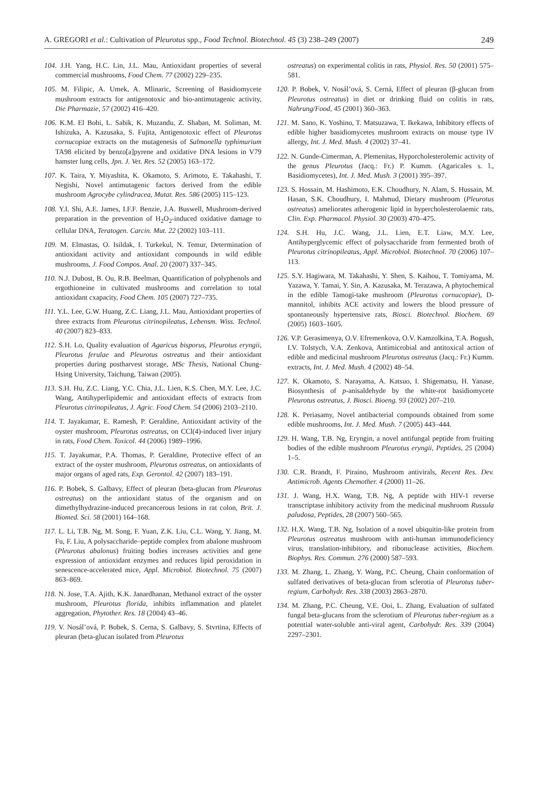A. GREGORI et al.: Cultivation of Pleurotus spp., Food Technol. Biotechnol. 45 (3) 238–249 (2007) 249
104. J.H. Yang, H.C. Lin, J.L. Mau, Antioxidant properties of several commercial mushrooms, Food Chem. 77 (2002) 229–235.
105. M. Filipic, A. Umek, A. Mlinaric, Screening of Basidiomycete mushroom extracts for antigenotoxic and bio-antimutagenic activity, Die Pharmazie, 57 (2002) 416–420.
106. K.M. El Bohi, L. Sabik, K. Muzandu, Z. Shaban, M. Soliman, M. Ishizuka, A. Kazusaka, S. Fujita, Antigenotoxic effect of Pleurotus cornucopiae extracts on the mutagenesis of Salmonella typhimurium TA98 elicited by benzo[a]pyrene and oxidative DNA lesions in V79 hamster lung cells, Jpn. J. Vet. Res. 52 (2005) 163–172.
107. K. Taira, Y. Miyashita, K. Okamoto, S. Arimoto, E. Takahashi, T. Negishi, Novel antimutagenic factors derived from the edible mushroom Agrocybe cylindracea, Mutat. Res. 586 (2005) 115–123.
108. Y.I. Shi, A.E. James, I.F.F. Benzie, J.A. Buswell, Mushroom-derived preparation in the prevention of H<sub>2</sub>O<sub>2</sub>-induced oxidative damage to cellular DNA, Teratogen. Carcin. Mut. 22 (2002) 103–111.
109. M. Elmastas, O. Isildak, I. Turkekul, N. Temur, Determination of antioxidant activity and antioxidant compounds in wild edible mushrooms, J. Food Compos. Anal. 20 (2007) 337–345.
110. N.J. Dubost, B. Ou, R.B. Beelman, Quantification of polyphenols and ergothioneine in cultivated mushrooms and correlation to total antioxidant cxapacity, Food Chem. 105 (2007) 727–735.
111. Y.L. Lee, G.W. Huang, Z.C. Liang, J.L. Mau, Antioxidant properties of three extracts from Pleurotus citrinopileatus, Lebensm. Wiss. Technol. 40 (2007) 823–833.
112. S.H. Lo, Quality evaluation of Agaricus bisporus, Pleurotus eryngii, Pleurotus ferulae and Pleurotus ostreatus and their antioxidant properties during postharvest storage, MSc Thesis, National Chung-Hsing University, Taichung, Taiwan (2005).
113. S.H. Hu, Z.C. Liang, Y.C. Chia, J.L. Lien, K.S. Chen, M.Y. Lee, J.C. Wang, Antihyperlipidemic and antioxidant effects of extracts from Pleurotus citrinopileatus, J. Agric. Food Chem. 54 (2006) 2103–2110.
114. T. Jayakumar, E. Ramesh, P. Geraldine, Antioxidant activity of the oyster mushroom, Pleurotus ostreatus, on CCl(4)-induced liver injury in rats, Food Chem. Toxicol. 44 (2006) 1989–1996.
115. T. Jayakumar, P.A. Thomas, P. Geraldine, Protective effect of an extract of the oyster mushroom, Pleurotus ostreatus, on antioxidants of major organs of aged rats, Exp. Gerontol. 42 (2007) 183–191.
116. P. Bobek, S. Galbavy, Effect of pleuran (beta-glucan from Pleurotus ostreatus) on the antioxidant status of the organism and on dimethylhydrazine-induced precancerous lesions in rat colon, Brit. J. Biomed. Sci. 58 (2001) 164–168.
117. L. Li, T.B. Ng, M. Song, F. Yuan, Z.K. Liu, C.L. Wang, Y. Jiang, M. Fu, F. Liu, A polysaccharide–peptide complex from abalone mushroom (Pleurotus abalonus) fruiting bodies increases activities and gene expression of antioxidant enzymes and reduces lipid peroxidation in senescence-accelerated mice, Appl. Microbiol. Biotechnol. 75 (2007) 863–869.
118. N. Jose, T.A. Ajith, K.K. Janardhanan, Methanol extract of the oyster mushroom, Pleurotus florida, inhibits inflammation and platelet aggregation, Phytother. Res. 18 (2004) 43–46.
119. V. Nosál’ová, P. Bobek, S. Cerna, S. Galbavy, S. Stvrtina, Effects of pleuran (beta-glucan isolated from Pleurotus
ostreatus) on experimental colitis in rats, Physiol. Res. 50 (2001) 575–581.
120. P. Bobek, V. Nosál’ová, S. Cerná, Effect of pleuran (β-glucan from Pleurotus ostreatus) in diet or drinking fluid on colitis in rats, Nahrung/Food, 45 (2001) 360–363.
121. M. Sano, K. Yoshino, T. Matsuzawa, T. Ikekawa, Inhibitory effects of edible higher basidiomycetes mushroom extracts on mouse type IV allergy, Int. J. Med. Mush. 4 (2002) 37–41.
122. N. Gunde-Cimerman, A. Plemenitas, Hyporcholesterolemic activity of the genus Pleurotus (Jacq.: Fr.) P. Kumm. (Agaricales s. l., Basidiomycetes), Int. J. Med. Mush. 3 (2001) 395–397.
123. S. Hossain, M. Hashimoto, E.K. Choudhury, N. Alam, S. Hussain, M. Hasan, S.K. Choudhury, I. Mahmud, Dietary mushroom (Pleurotus ostreatus) ameliorates atherogenic lipid in hypercholesterolaemic rats, Clin. Exp. Pharmacol. Physiol. 30 (2003) 470–475.
124. S.H. Hu, J.C. Wang, J.L. Lien, E.T. Liaw, M.Y. Lee, Antihyperglycemic effect of polysaccharide from fermented broth of Pleurotus citrinopileatus, Appl. Microbiol. Biotechnol. 70 (2006) 107–113.
125. S.Y. Hagiwara, M. Takahashi, Y. Shen, S. Kaihou, T. Tomiyama, M. Yazawa, Y. Tamai, Y. Sin, A. Kazusaka, M. Terazawa, A phytochemical in the edible Tamogi-take mushroom (Pleurotus cornucopiae), D-mannitol, inhibits ACE activity and lowers the blood pressure of spontaneously hypertensive rats, Biosci. Biotechnol. Biochem. 69 (2005) 1603–1605.
126. V.P. Gerasimenya, O.V. Efremenkova, O.V. Kamzolkina, T.A. Bogush, I.V. Tolstych, V.A. Zenkova, Antimicrobial and antitoxical action of edible and medicinal mushroom Pleurotus ostreatus (Jacq.: Fr.) Kumm. extracts, Int. J. Med. Mush. 4 (2002) 48–54.
127. K. Okamoto, S. Narayama, A. Katsuo, I. Shigematsu, H. Yanase, Biosynthesis of p-anisaldehyde by the white-rot basidiomycete Pleurotus ostreatus, J. Biosci. Bioeng. 93 (2002) 207–210.
128. K. Periasamy, Novel antibacterial compounds obtained from some edible mushrooms, Int. J. Med. Mush. 7 (2005) 443–444.
129. H. Wang, T.B. Ng, Eryngin, a novel antifungal peptide from fruiting bodies of the edible mushroom Pleurotus eryngii, Peptides, 25 (2004) 1–5.
130. C.R. Brandt, F. Piraino, Mushroom antivirals, Recent Res. Dev. Antimicrob. Agents Chemother. 4 (2000) 11–26.
131. J. Wang, H.X. Wang, T.B. Ng, A peptide with HIV-1 reverse transcriptase inhibitory activity from the medicinal mushroom Russula paludosa, Peptides, 28 (2007) 560–565.
132. H.X. Wang, T.B. Ng, Isolation of a novel ubiquitin-like protein from Pleurotus ostreatus mushroom with anti-human immunodeficiency virus, translation-inhibitory, and ribonuclease activities, Biochem. Biophys. Res. Commun. 276 (2000) 587–593.
133. M. Zhang, L. Zhang, Y. Wang, P.C. Cheung, Chain conformation of sulfated derivatives of beta-glucan from sclerotia of Pleurotus tuber-regium, Carbohydr. Res. 338 (2003) 2863–2870.
134. M. Zhang, P.C. Cheung, V.E. Ooi, L. Zhang, Evaluation of sulfated fungal beta-glucans from the sclerotium of Pleurotus tuber-regium as a potential water-soluble anti-viral agent, Carbohydr. Res. 339 (2004) 2297–2301.